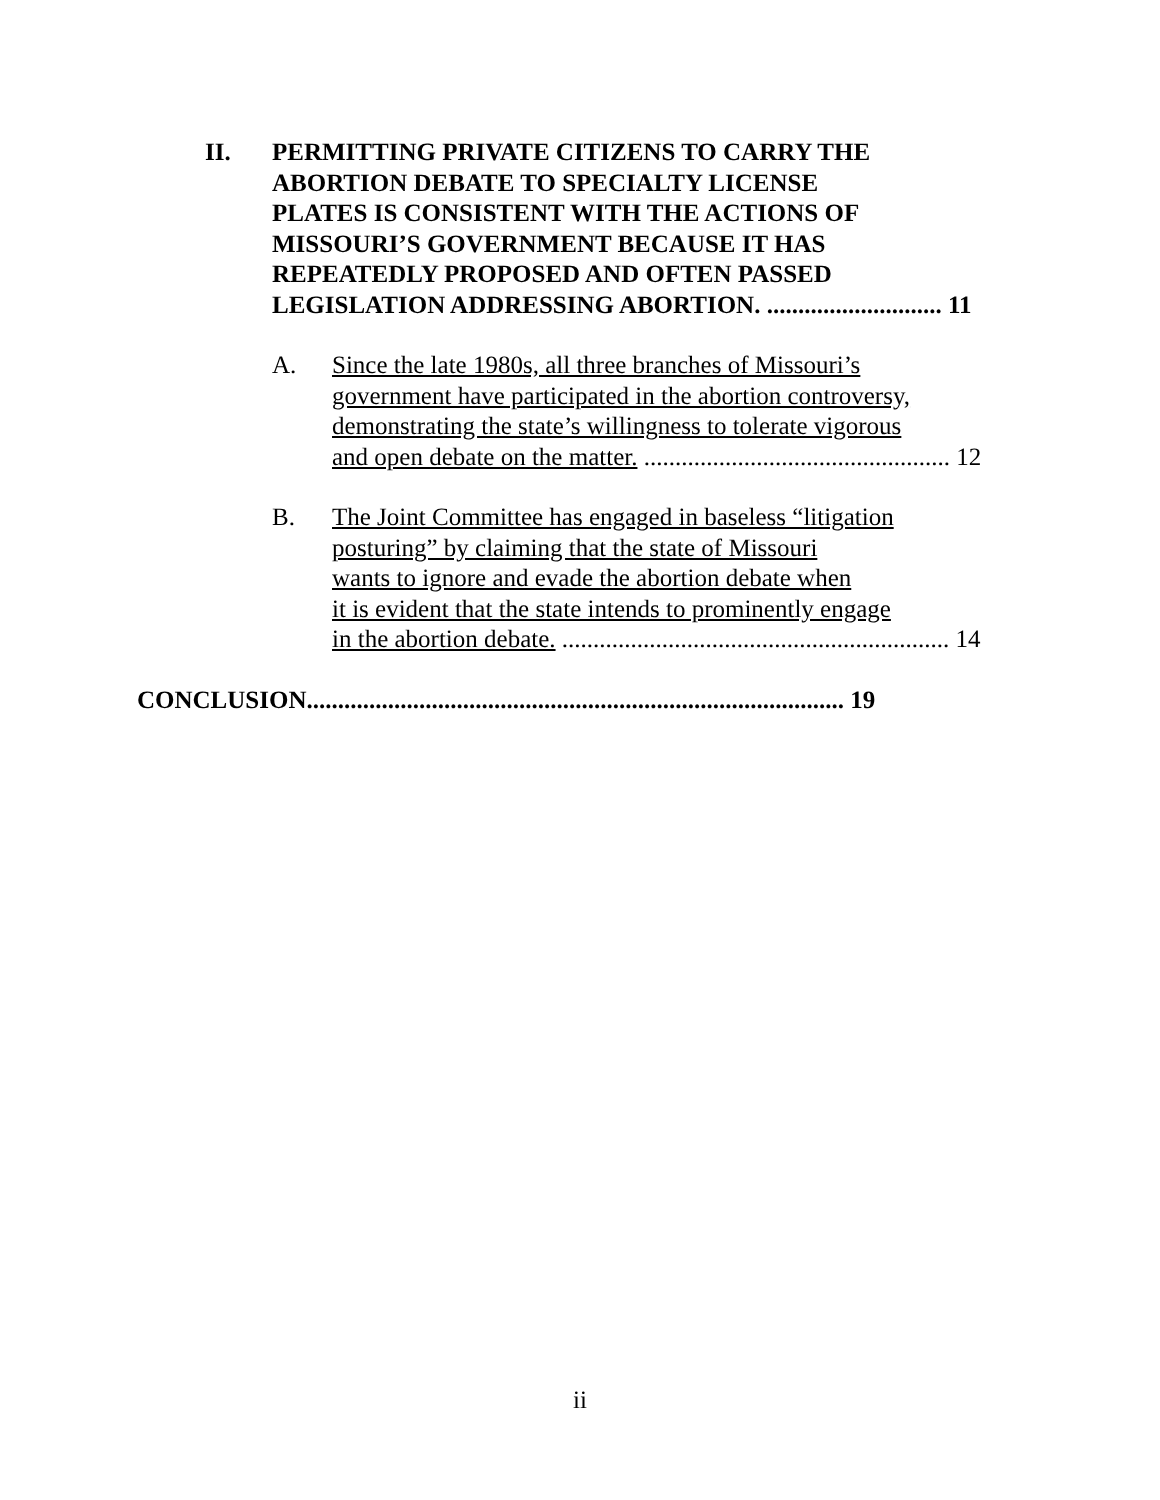II. PERMITTING PRIVATE CITIZENS TO CARRY THE
ABORTION DEBATE TO SPECIALTY LICENSE
PLATES IS CONSISTENT WITH THE ACTIONS OF
MISSOURI’S GOVERNMENT BECAUSE IT HAS
REPEATEDLY PROPOSED AND OFTEN PASSED
LEGISLATION ADDRESSING ABORTION. ............................ 11
A. Since the late 1980s, all three branches of Missouri’s
government have participated in the abortion controversy,
demonstrating the state’s willingness to tolerate vigorous
and open debate on the matter. ................................................. 12
B. The Joint Committee has engaged in baseless “litigation
posturing” by claiming that the state of Missouri
wants to ignore and evade the abortion debate when
it is evident that the state intends to prominently engage
in the abortion debate. .............................................................. 14
CONCLUSION...................................................................................... 19
ii